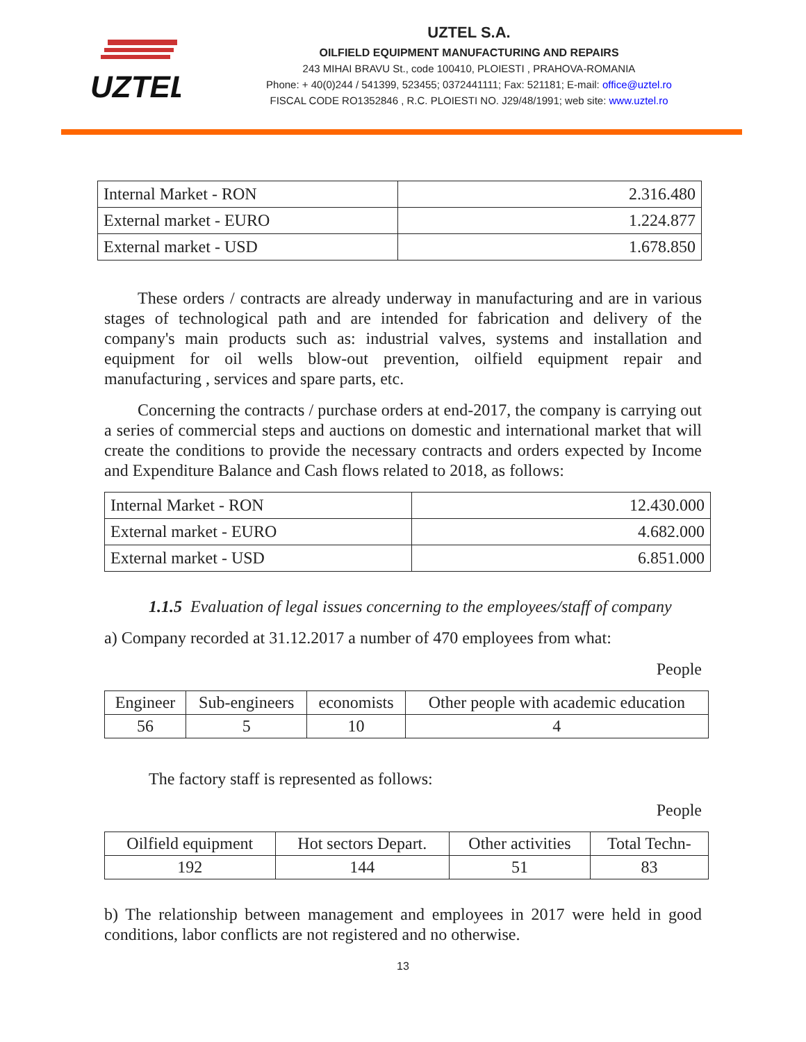UZTEL
UZTEL S.A.
OILFIELD EQUIPMENT MANUFACTURING AND REPAIRS
243 MIHAI BRAVU St., code 100410, PLOIESTI , PRAHOVA-ROMANIA
Phone: + 40(0)244 / 541399, 523455; 0372441111; Fax: 521181; E-mail: office@uztel.ro
FISCAL CODE RO1352846 , R.C. PLOIESTI NO. J29/48/1991; web site: www.uztel.ro
| Internal Market - RON | 2.316.480 |
| External market - EURO | 1.224.877 |
| External market - USD | 1.678.850 |
These orders / contracts are already underway in manufacturing and are in various stages of technological path and are intended for fabrication and delivery of the company's main products such as: industrial valves, systems and installation and equipment for oil wells blow-out prevention, oilfield equipment repair and manufacturing , services and spare parts, etc.
Concerning the contracts / purchase orders at end-2017, the company is carrying out a series of commercial steps and auctions on domestic and international market that will create the conditions to provide the necessary contracts and orders expected by Income and Expenditure Balance and Cash flows related to 2018, as follows:
| Internal Market - RON | 12.430.000 |
| External market - EURO | 4.682.000 |
| External market - USD | 6.851.000 |
1.1.5 Evaluation of legal issues concerning to the employees/staff of company
a) Company recorded at 31.12.2017 a number of 470 employees from what:
People
| Engineer | Sub-engineers | economists | Other people with academic education |
| 56 | 5 | 10 | 4 |
The factory staff is represented as follows:
People
| Oilfield equipment | Hot sectors Depart. | Other activities | Total Techn- |
| 192 | 144 | 51 | 83 |
b) The relationship between management and employees in 2017 were held in good conditions, labor conflicts are not registered and no otherwise.
13